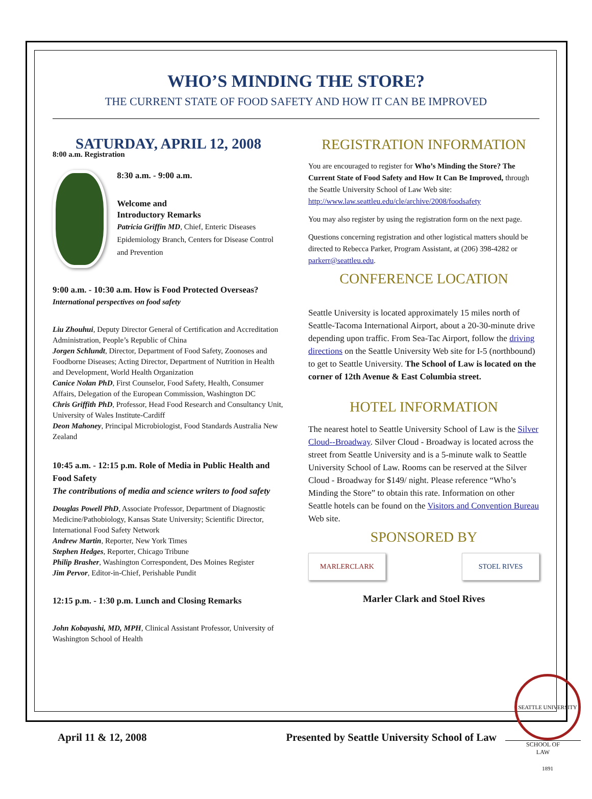WHO’S MINDING THE STORE?
THE CURRENT STATE OF FOOD SAFETY AND HOW IT CAN BE IMPROVED
SATURDAY, APRIL 12, 2008
8:00 a.m. Registration
8:30 a.m. - 9:00 a.m.
Welcome and
Introductory Remarks
Patricia Griffin MD, Chief, Enteric Diseases Epidemiology Branch, Centers for Disease Control and Prevention
9:00 a.m. - 10:30 a.m. How is Food Protected Overseas?
International perspectives on food safety
Liu Zhouhui, Deputy Director General of Certification and Accreditation Administration, People’s Republic of China
Jorgen Schlundt, Director, Department of Food Safety, Zoonoses and Foodborne Diseases; Acting Director, Department of Nutrition in Health and Development, World Health Organization
Canice Nolan PhD, First Counselor, Food Safety, Health, Consumer Affairs, Delegation of the European Commission, Washington DC
Chris Griffith PhD, Professor, Head Food Research and Consultancy Unit, University of Wales Institute-Cardiff
Deon Mahoney, Principal Microbiologist, Food Standards Australia New Zealand
10:45 a.m. - 12:15 p.m. Role of Media in Public Health and Food Safety
The contributions of media and science writers to food safety
Douglas Powell PhD, Associate Professor, Department of Diagnostic Medicine/Pathobiology, Kansas State University; Scientific Director, International Food Safety Network
Andrew Martin, Reporter, New York Times
Stephen Hedges, Reporter, Chicago Tribune
Philip Brasher, Washington Correspondent, Des Moines Register
Jim Pervor, Editor-in-Chief, Perishable Pundit
12:15 p.m. - 1:30 p.m. Lunch and Closing Remarks
John Kobayashi, MD, MPH, Clinical Assistant Professor, University of Washington School of Health
REGISTRATION INFORMATION
You are encouraged to register for Who’s Minding the Store? The Current State of Food Safety and How It Can Be Improved, through the Seattle University School of Law Web site:
http://www.law.seattleu.edu/cle/archive/2008/foodsafety
You may also register by using the registration form on the next page.
Questions concerning registration and other logistical matters should be directed to Rebecca Parker, Program Assistant, at (206) 398-4282 or parkerr@seattleu.edu.
CONFERENCE LOCATION
Seattle University is located approximately 15 miles north of Seattle-Tacoma International Airport, about a 20-30-minute drive depending upon traffic. From Sea-Tac Airport, follow the driving directions on the Seattle University Web site for I-5 (northbound) to get to Seattle University. The School of Law is located on the corner of 12th Avenue & East Columbia street.
HOTEL INFORMATION
The nearest hotel to Seattle University School of Law is the Silver Cloud--Broadway. Silver Cloud - Broadway is located across the street from Seattle University and is a 5-minute walk to Seattle University School of Law. Rooms can be reserved at the Silver Cloud - Broadway for $149/ night. Please reference “Who’s Minding the Store” to obtain this rate. Information on other Seattle hotels can be found on the Visitors and Convention Bureau Web site.
SPONSORED BY
MARLERCLARK STOEL RIVES
Marler Clark and Stoel Rives
April 11 & 12, 2008 Presented by Seattle University School of Law
SEATTLE UNIVERSITY 1891
SCHOOL OF
LAW